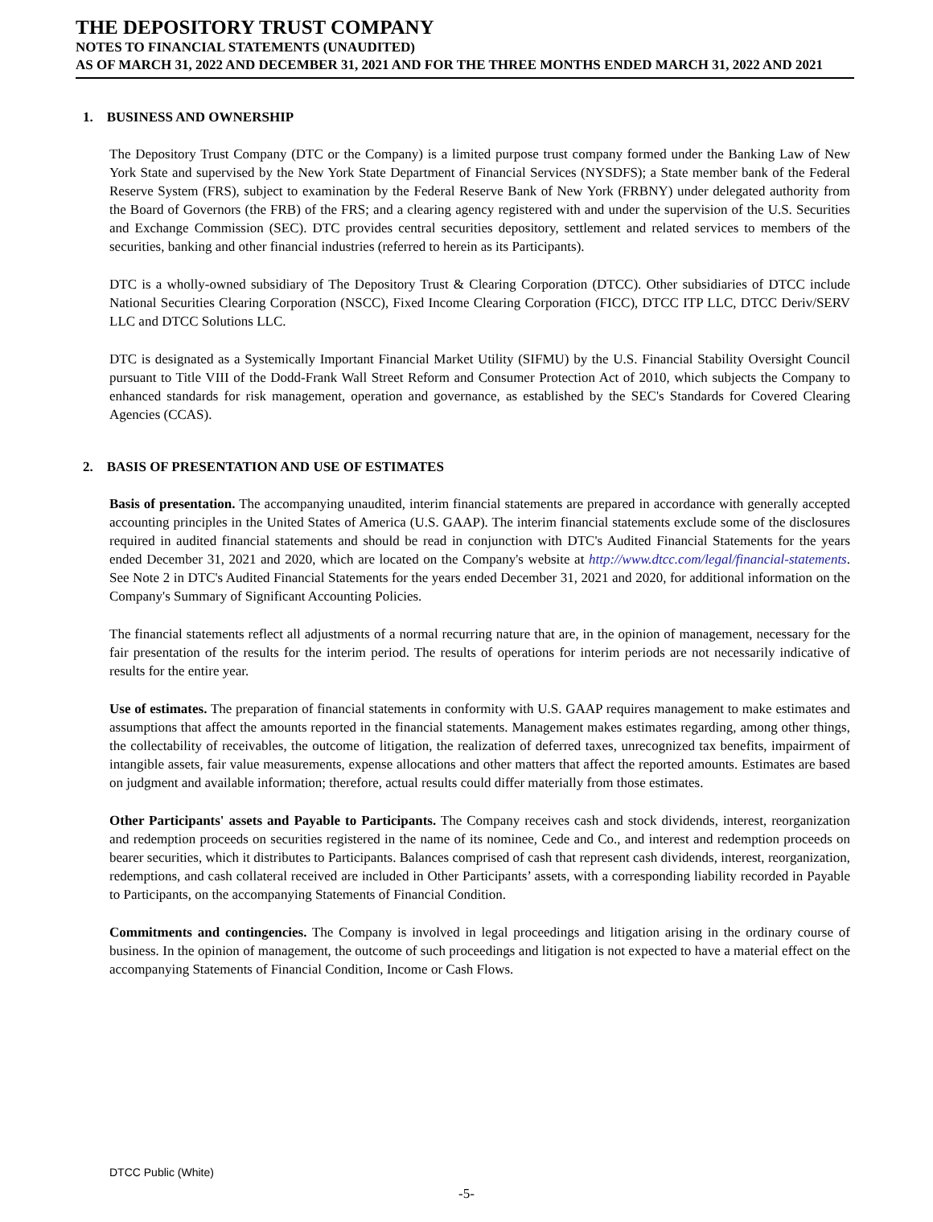THE DEPOSITORY TRUST COMPANY
NOTES TO FINANCIAL STATEMENTS (UNAUDITED)
AS OF MARCH 31, 2022 AND DECEMBER 31, 2021 AND FOR THE THREE MONTHS ENDED MARCH 31, 2022 AND 2021
1. BUSINESS AND OWNERSHIP
The Depository Trust Company (DTC or the Company) is a limited purpose trust company formed under the Banking Law of New York State and supervised by the New York State Department of Financial Services (NYSDFS); a State member bank of the Federal Reserve System (FRS), subject to examination by the Federal Reserve Bank of New York (FRBNY) under delegated authority from the Board of Governors (the FRB) of the FRS; and a clearing agency registered with and under the supervision of the U.S. Securities and Exchange Commission (SEC). DTC provides central securities depository, settlement and related services to members of the securities, banking and other financial industries (referred to herein as its Participants).
DTC is a wholly-owned subsidiary of The Depository Trust & Clearing Corporation (DTCC). Other subsidiaries of DTCC include National Securities Clearing Corporation (NSCC), Fixed Income Clearing Corporation (FICC), DTCC ITP LLC, DTCC Deriv/SERV LLC and DTCC Solutions LLC.
DTC is designated as a Systemically Important Financial Market Utility (SIFMU) by the U.S. Financial Stability Oversight Council pursuant to Title VIII of the Dodd-Frank Wall Street Reform and Consumer Protection Act of 2010, which subjects the Company to enhanced standards for risk management, operation and governance, as established by the SEC's Standards for Covered Clearing Agencies (CCAS).
2. BASIS OF PRESENTATION AND USE OF ESTIMATES
Basis of presentation. The accompanying unaudited, interim financial statements are prepared in accordance with generally accepted accounting principles in the United States of America (U.S. GAAP). The interim financial statements exclude some of the disclosures required in audited financial statements and should be read in conjunction with DTC's Audited Financial Statements for the years ended December 31, 2021 and 2020, which are located on the Company's website at http://www.dtcc.com/legal/financial-statements. See Note 2 in DTC's Audited Financial Statements for the years ended December 31, 2021 and 2020, for additional information on the Company's Summary of Significant Accounting Policies.
The financial statements reflect all adjustments of a normal recurring nature that are, in the opinion of management, necessary for the fair presentation of the results for the interim period. The results of operations for interim periods are not necessarily indicative of results for the entire year.
Use of estimates. The preparation of financial statements in conformity with U.S. GAAP requires management to make estimates and assumptions that affect the amounts reported in the financial statements. Management makes estimates regarding, among other things, the collectability of receivables, the outcome of litigation, the realization of deferred taxes, unrecognized tax benefits, impairment of intangible assets, fair value measurements, expense allocations and other matters that affect the reported amounts. Estimates are based on judgment and available information; therefore, actual results could differ materially from those estimates.
Other Participants' assets and Payable to Participants. The Company receives cash and stock dividends, interest, reorganization and redemption proceeds on securities registered in the name of its nominee, Cede and Co., and interest and redemption proceeds on bearer securities, which it distributes to Participants. Balances comprised of cash that represent cash dividends, interest, reorganization, redemptions, and cash collateral received are included in Other Participants’ assets, with a corresponding liability recorded in Payable to Participants, on the accompanying Statements of Financial Condition.
Commitments and contingencies. The Company is involved in legal proceedings and litigation arising in the ordinary course of business. In the opinion of management, the outcome of such proceedings and litigation is not expected to have a material effect on the accompanying Statements of Financial Condition, Income or Cash Flows.
DTCC Public (White)
-5-